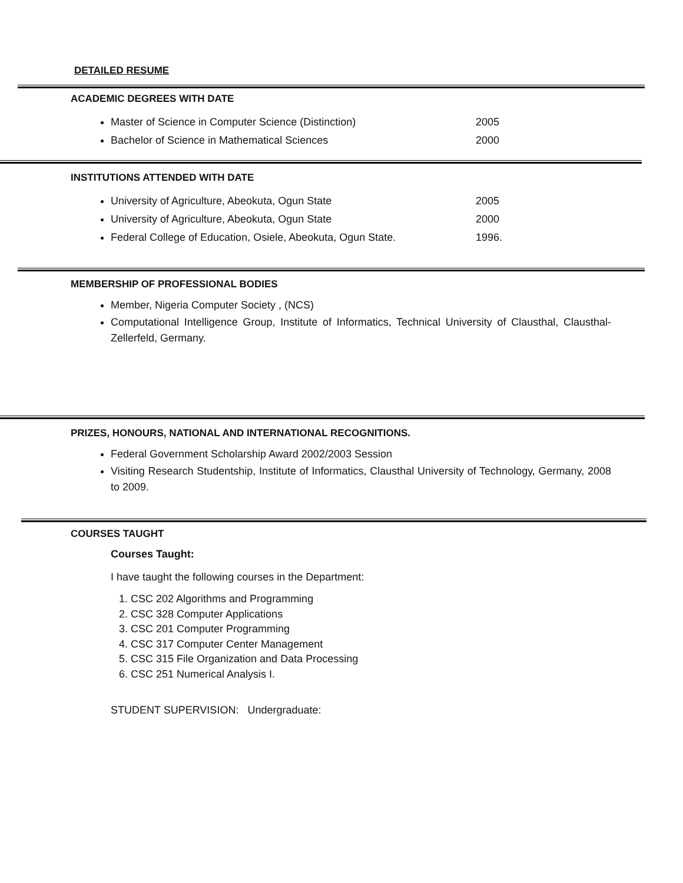DETAILED RESUME
ACADEMIC DEGREES WITH DATE
Master of Science in Computer Science (Distinction) 2005
Bachelor of Science in Mathematical Sciences 2000
INSTITUTIONS ATTENDED WITH DATE
University of Agriculture, Abeokuta, Ogun State 2005
University of Agriculture, Abeokuta, Ogun State 2000
Federal College of Education, Osiele, Abeokuta, Ogun State. 1996.
MEMBERSHIP OF PROFESSIONAL BODIES
Member, Nigeria Computer Society , (NCS)
Computational Intelligence Group, Institute of Informatics, Technical University of Clausthal, Clausthal-Zellerfeld, Germany.
PRIZES, HONOURS, NATIONAL AND INTERNATIONAL RECOGNITIONS.
Federal Government Scholarship Award 2002/2003 Session
Visiting Research Studentship, Institute of Informatics, Clausthal University of Technology, Germany, 2008 to 2009.
COURSES TAUGHT
Courses Taught:
I have taught the following courses in the Department:
1. CSC 202 Algorithms and Programming
2. CSC 328 Computer Applications
3. CSC 201 Computer Programming
4. CSC 317 Computer Center Management
5. CSC 315 File Organization and Data Processing
6. CSC 251 Numerical Analysis I.
STUDENT SUPERVISION: Undergraduate: